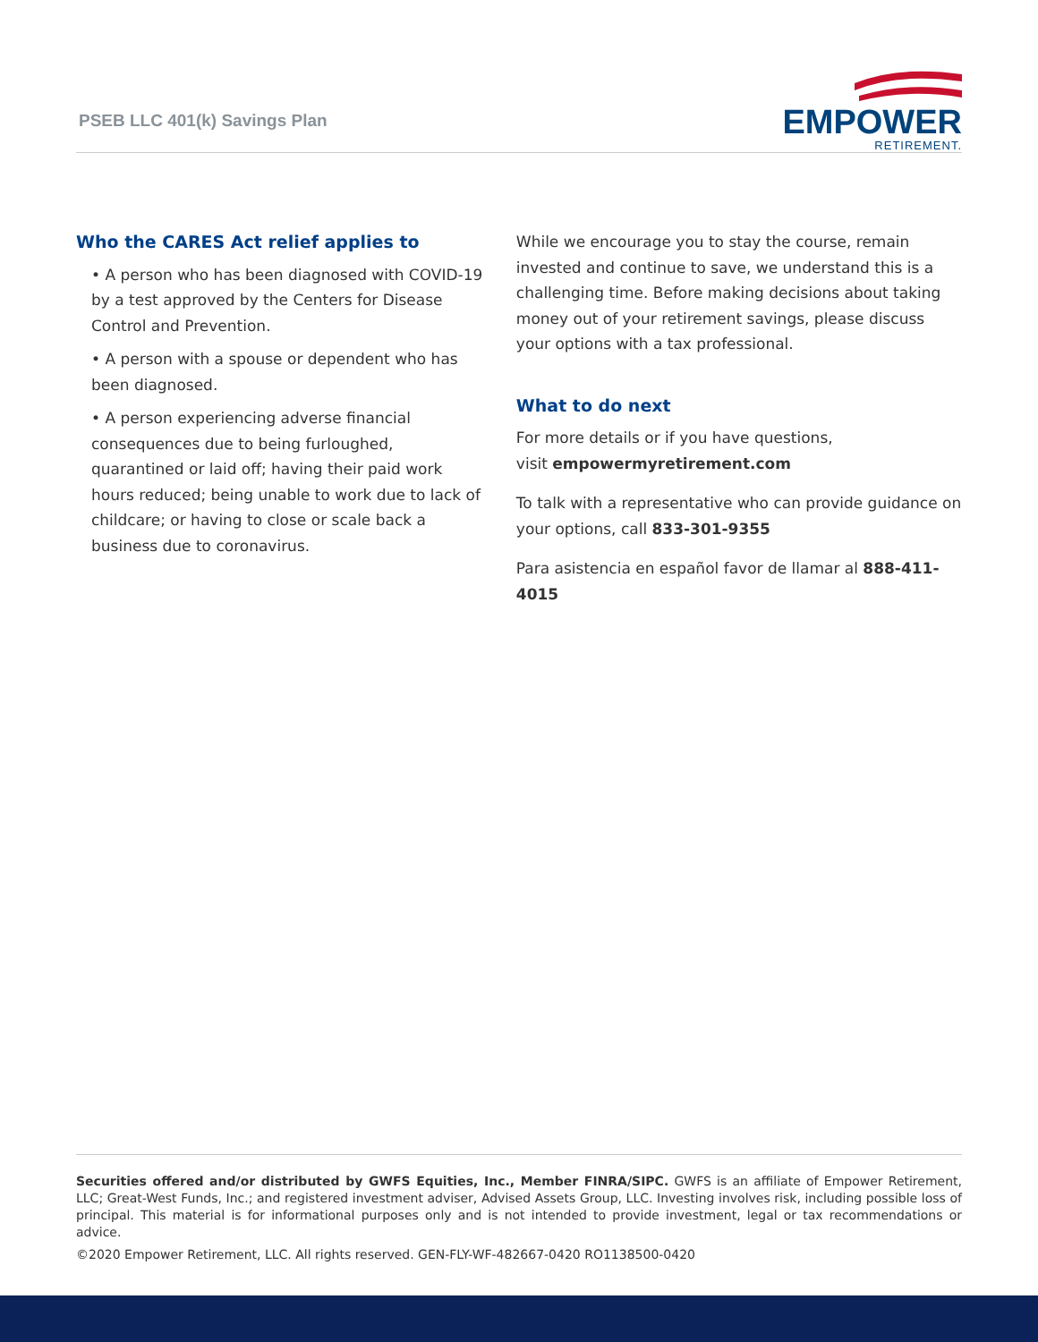PSEB LLC 401(k) Savings Plan
EMPOWER
RETIREMENT.
Who the CARES Act relief applies to
• A person who has been diagnosed with COVID-19 by a test approved by the Centers for Disease Control and Prevention.
• A person with a spouse or dependent who has been diagnosed.
• A person experiencing adverse financial consequences due to being furloughed, quarantined or laid off; having their paid work hours reduced; being unable to work due to lack of childcare; or having to close or scale back a business due to coronavirus.
While we encourage you to stay the course, remain invested and continue to save, we understand this is a challenging time. Before making decisions about taking money out of your retirement savings, please discuss your options with a tax professional.
What to do next
For more details or if you have questions,
visit empowermyretirement.com
To talk with a representative who can provide guidance on your options, call 833-301-9355
Para asistencia en español favor de llamar al 888-411-4015
Securities offered and/or distributed by GWFS Equities, Inc., Member FINRA/SIPC. GWFS is an affiliate of Empower Retirement, LLC; Great-West Funds, Inc.; and registered investment adviser, Advised Assets Group, LLC. Investing involves risk, including possible loss of principal. This material is for informational purposes only and is not intended to provide investment, legal or tax recommendations or advice.
©2020 Empower Retirement, LLC. All rights reserved. GEN-FLY-WF-482667-0420 RO1138500-0420